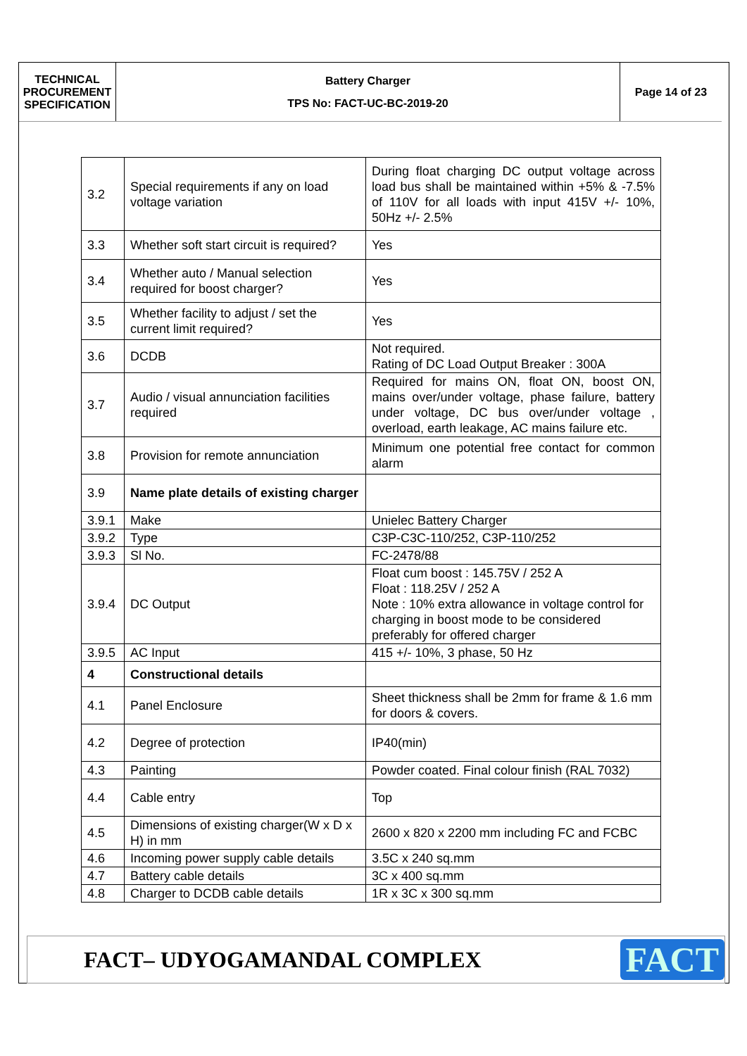TECHNICAL
PROCUREMENT
SPECIFICATION
Battery Charger
TPS No: FACT-UC-BC-2019-20
Page 14 of 23
| 3.2 | Special requirements if any on load voltage variation | During float charging DC output voltage across load bus shall be maintained within +5% & -7.5% of 110V for all loads with input 415V +/- 10%, 50Hz +/- 2.5% |
| 3.3 | Whether soft start circuit is required? | Yes |
| 3.4 | Whether auto / Manual selection required for boost charger? | Yes |
| 3.5 | Whether facility to adjust / set the current limit required? | Yes |
| 3.6 | DCDB | Not required. Rating of DC Load Output Breaker : 300A |
| 3.7 | Audio / visual annunciation facilities required | Required for mains ON, float ON, boost ON, mains over/under voltage, phase failure, battery under voltage, DC bus over/under voltage , overload, earth leakage, AC mains failure etc. |
| 3.8 | Provision for remote annunciation | Minimum one potential free contact for common alarm |
| 3.9 | Name plate details of existing charger | |
| 3.9.1 | Make | Unielec Battery Charger |
| 3.9.2 | Type | C3P-C3C-110/252, C3P-110/252 |
| 3.9.3 | Sl No. | FC-2478/88 |
| 3.9.4 | DC Output | Float cum boost : 145.75V / 252 A Float : 118.25V / 252 A Note : 10% extra allowance in voltage control for charging in boost mode to be considered preferably for offered charger |
| 3.9.5 | AC Input | 415 +/- 10%, 3 phase, 50 Hz |
| 4 | Constructional details | |
| 4.1 | Panel Enclosure | Sheet thickness shall be 2mm for frame & 1.6 mm for doors & covers. |
| 4.2 | Degree of protection | IP40(min) |
| 4.3 | Painting | Powder coated. Final colour finish (RAL 7032) |
| 4.4 | Cable entry | Top |
| 4.5 | Dimensions of existing charger(W x D x H) in mm | 2600 x 820 x 2200 mm including FC and FCBC |
| 4.6 | Incoming power supply cable details | 3.5C x 240 sq.mm |
| 4.7 | Battery cable details | 3C x 400 sq.mm |
| 4.8 | Charger to DCDB cable details | 1R x 3C x 300 sq.mm |
FACT– UDYOGAMANDAL COMPLEX
FACT